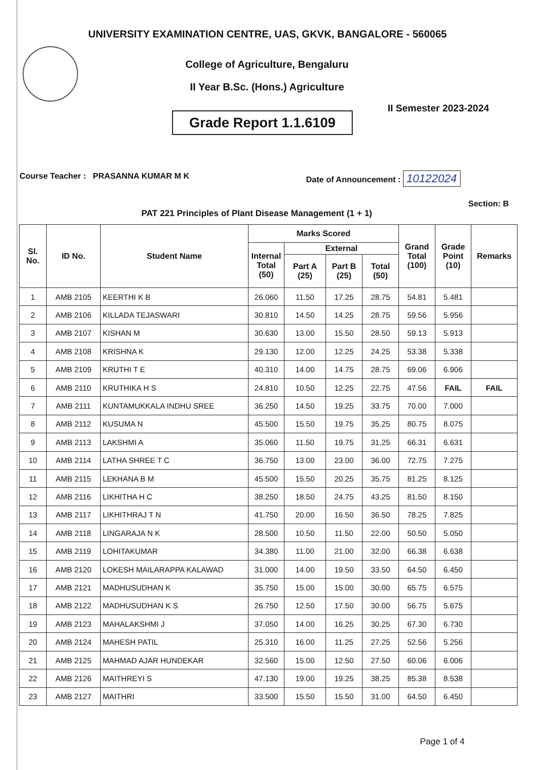UNIVERSITY EXAMINATION CENTRE, UAS, GKVK, BANGALORE - 560065
College of Agriculture, Bengaluru
II Year B.Sc. (Hons.) Agriculture
II Semester 2023-2024
Grade Report 1.1.6109
Course Teacher : PRASANNA KUMAR M K
Date of Announcement : 10122024
Section: B
PAT 221 Principles of Plant Disease Management (1 + 1)
| Sl. No. | ID No. | Student Name | Marks Scored | | | | Grand Total (100) | Grade Point (10) | Remarks |
| --- | --- | --- | --- | --- | --- | --- | --- | --- | --- |
| | | | Internal Total (50) | External | | | | | |
| | | | | Part A (25) | Part B (25) | Total (50) | | | |
| 1 | AMB 2105 | KEERTHI K B | 26.060 | 11.50 | 17.25 | 28.75 | 54.81 | 5.481 | |
| 2 | AMB 2106 | KILLADA TEJASWARI | 30.810 | 14.50 | 14.25 | 28.75 | 59.56 | 5.956 | |
| 3 | AMB 2107 | KISHAN M | 30.630 | 13.00 | 15.50 | 28.50 | 59.13 | 5.913 | |
| 4 | AMB 2108 | KRISHNA K | 29.130 | 12.00 | 12.25 | 24.25 | 53.38 | 5.338 | |
| 5 | AMB 2109 | KRUTHI T E | 40.310 | 14.00 | 14.75 | 28.75 | 69.06 | 6.906 | |
| 6 | AMB 2110 | KRUTHIKA H S | 24.810 | 10.50 | 12.25 | 22.75 | 47.56 | FAIL | FAIL |
| 7 | AMB 2111 | KUNTAMUKKALA INDHU SREE | 36.250 | 14.50 | 19.25 | 33.75 | 70.00 | 7.000 | |
| 8 | AMB 2112 | KUSUMA N | 45.500 | 15.50 | 19.75 | 35.25 | 80.75 | 8.075 | |
| 9 | AMB 2113 | LAKSHMI A | 35.060 | 11.50 | 19.75 | 31.25 | 66.31 | 6.631 | |
| 10 | AMB 2114 | LATHA SHREE T C | 36.750 | 13.00 | 23.00 | 36.00 | 72.75 | 7.275 | |
| 11 | AMB 2115 | LEKHANA B M | 45.500 | 15.50 | 20.25 | 35.75 | 81.25 | 8.125 | |
| 12 | AMB 2116 | LIKHITHA H C | 38.250 | 18.50 | 24.75 | 43.25 | 81.50 | 8.150 | |
| 13 | AMB 2117 | LIKHITHRAJ T N | 41.750 | 20.00 | 16.50 | 36.50 | 78.25 | 7.825 | |
| 14 | AMB 2118 | LINGARAJA N K | 28.500 | 10.50 | 11.50 | 22.00 | 50.50 | 5.050 | |
| 15 | AMB 2119 | LOHITAKUMAR | 34.380 | 11.00 | 21.00 | 32.00 | 66.38 | 6.638 | |
| 16 | AMB 2120 | LOKESH MAILARAPPA KALAWAD | 31.000 | 14.00 | 19.50 | 33.50 | 64.50 | 6.450 | |
| 17 | AMB 2121 | MADHUSUDHAN K | 35.750 | 15.00 | 15.00 | 30.00 | 65.75 | 6.575 | |
| 18 | AMB 2122 | MADHUSUDHAN K S | 26.750 | 12.50 | 17.50 | 30.00 | 56.75 | 5.675 | |
| 19 | AMB 2123 | MAHALAKSHMI J | 37.050 | 14.00 | 16.25 | 30.25 | 67.30 | 6.730 | |
| 20 | AMB 2124 | MAHESH PATIL | 25.310 | 16.00 | 11.25 | 27.25 | 52.56 | 5.256 | |
| 21 | AMB 2125 | MAHMAD AJAR HUNDEKAR | 32.560 | 15.00 | 12.50 | 27.50 | 60.06 | 6.006 | |
| 22 | AMB 2126 | MAITHREYI S | 47.130 | 19.00 | 19.25 | 38.25 | 85.38 | 8.538 | |
| 23 | AMB 2127 | MAITHRI | 33.500 | 15.50 | 15.50 | 31.00 | 64.50 | 6.450 | |
Page 1 of 4